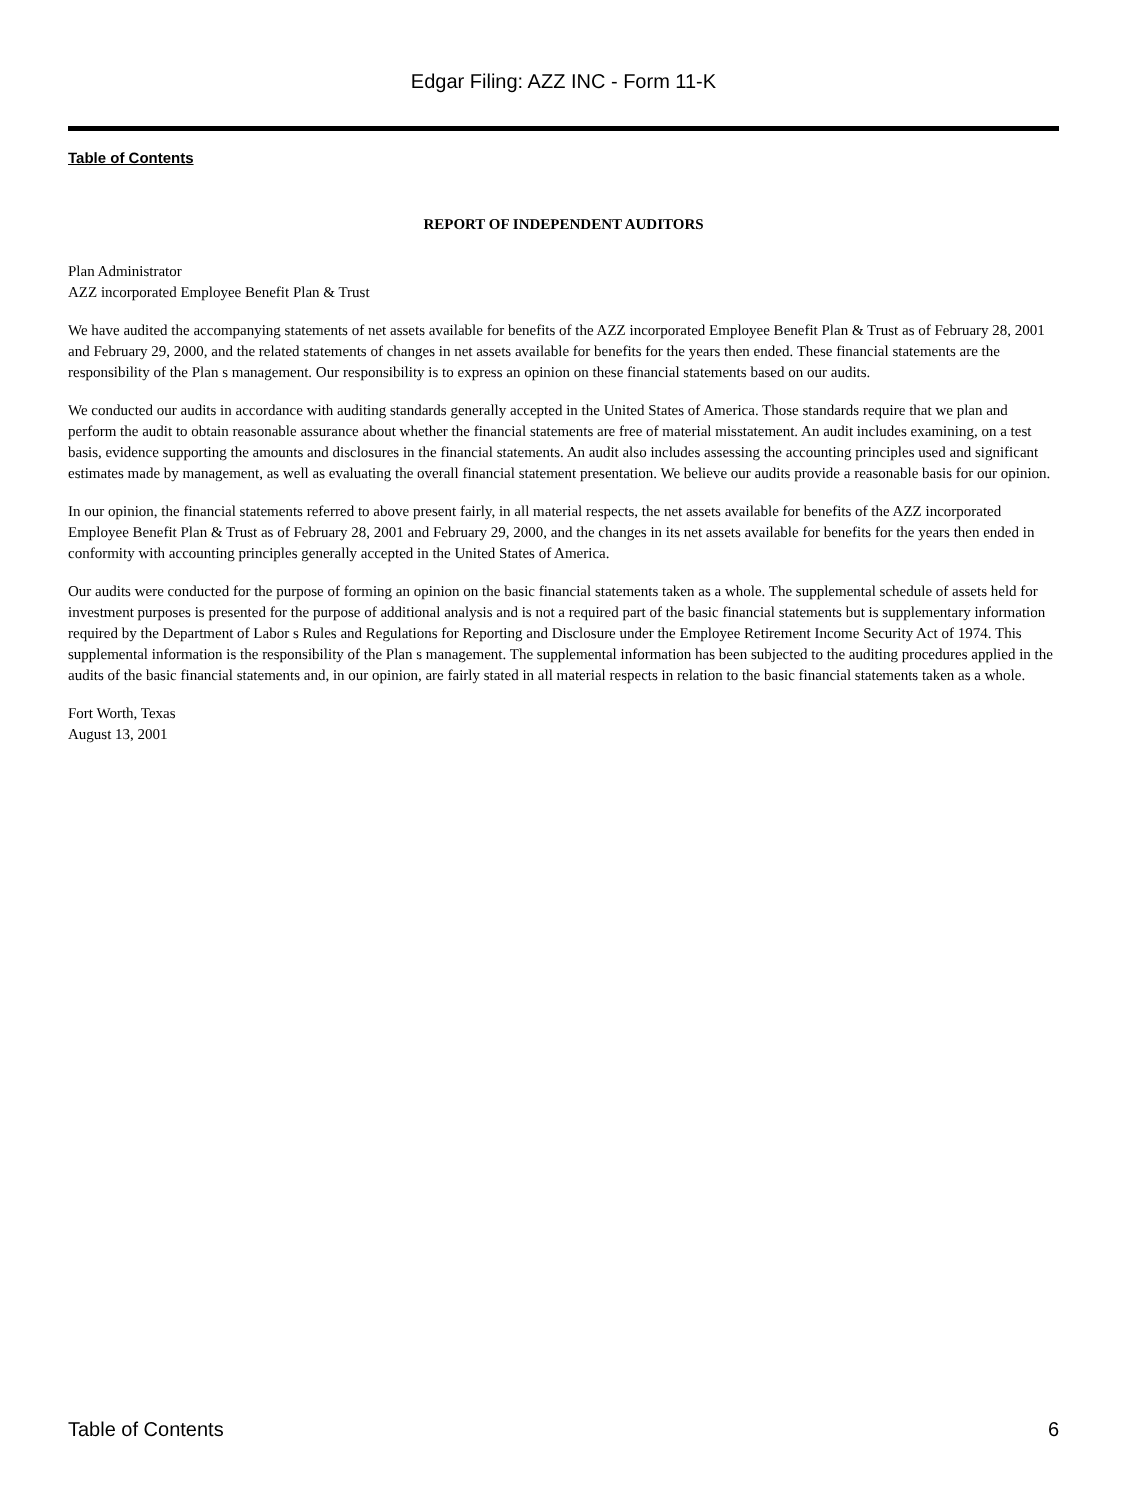Edgar Filing: AZZ INC - Form 11-K
Table of Contents
REPORT OF INDEPENDENT AUDITORS
Plan Administrator
AZZ incorporated Employee Benefit Plan & Trust
We have audited the accompanying statements of net assets available for benefits of the AZZ incorporated Employee Benefit Plan & Trust as of February 28, 2001 and February 29, 2000, and the related statements of changes in net assets available for benefits for the years then ended. These financial statements are the responsibility of the Plan s management. Our responsibility is to express an opinion on these financial statements based on our audits.
We conducted our audits in accordance with auditing standards generally accepted in the United States of America. Those standards require that we plan and perform the audit to obtain reasonable assurance about whether the financial statements are free of material misstatement. An audit includes examining, on a test basis, evidence supporting the amounts and disclosures in the financial statements. An audit also includes assessing the accounting principles used and significant estimates made by management, as well as evaluating the overall financial statement presentation. We believe our audits provide a reasonable basis for our opinion.
In our opinion, the financial statements referred to above present fairly, in all material respects, the net assets available for benefits of the AZZ incorporated Employee Benefit Plan & Trust as of February 28, 2001 and February 29, 2000, and the changes in its net assets available for benefits for the years then ended in conformity with accounting principles generally accepted in the United States of America.
Our audits were conducted for the purpose of forming an opinion on the basic financial statements taken as a whole. The supplemental schedule of assets held for investment purposes is presented for the purpose of additional analysis and is not a required part of the basic financial statements but is supplementary information required by the Department of Labor s Rules and Regulations for Reporting and Disclosure under the Employee Retirement Income Security Act of 1974. This supplemental information is the responsibility of the Plan s management. The supplemental information has been subjected to the auditing procedures applied in the audits of the basic financial statements and, in our opinion, are fairly stated in all material respects in relation to the basic financial statements taken as a whole.
Fort Worth, Texas
August 13, 2001
Table of Contents 6